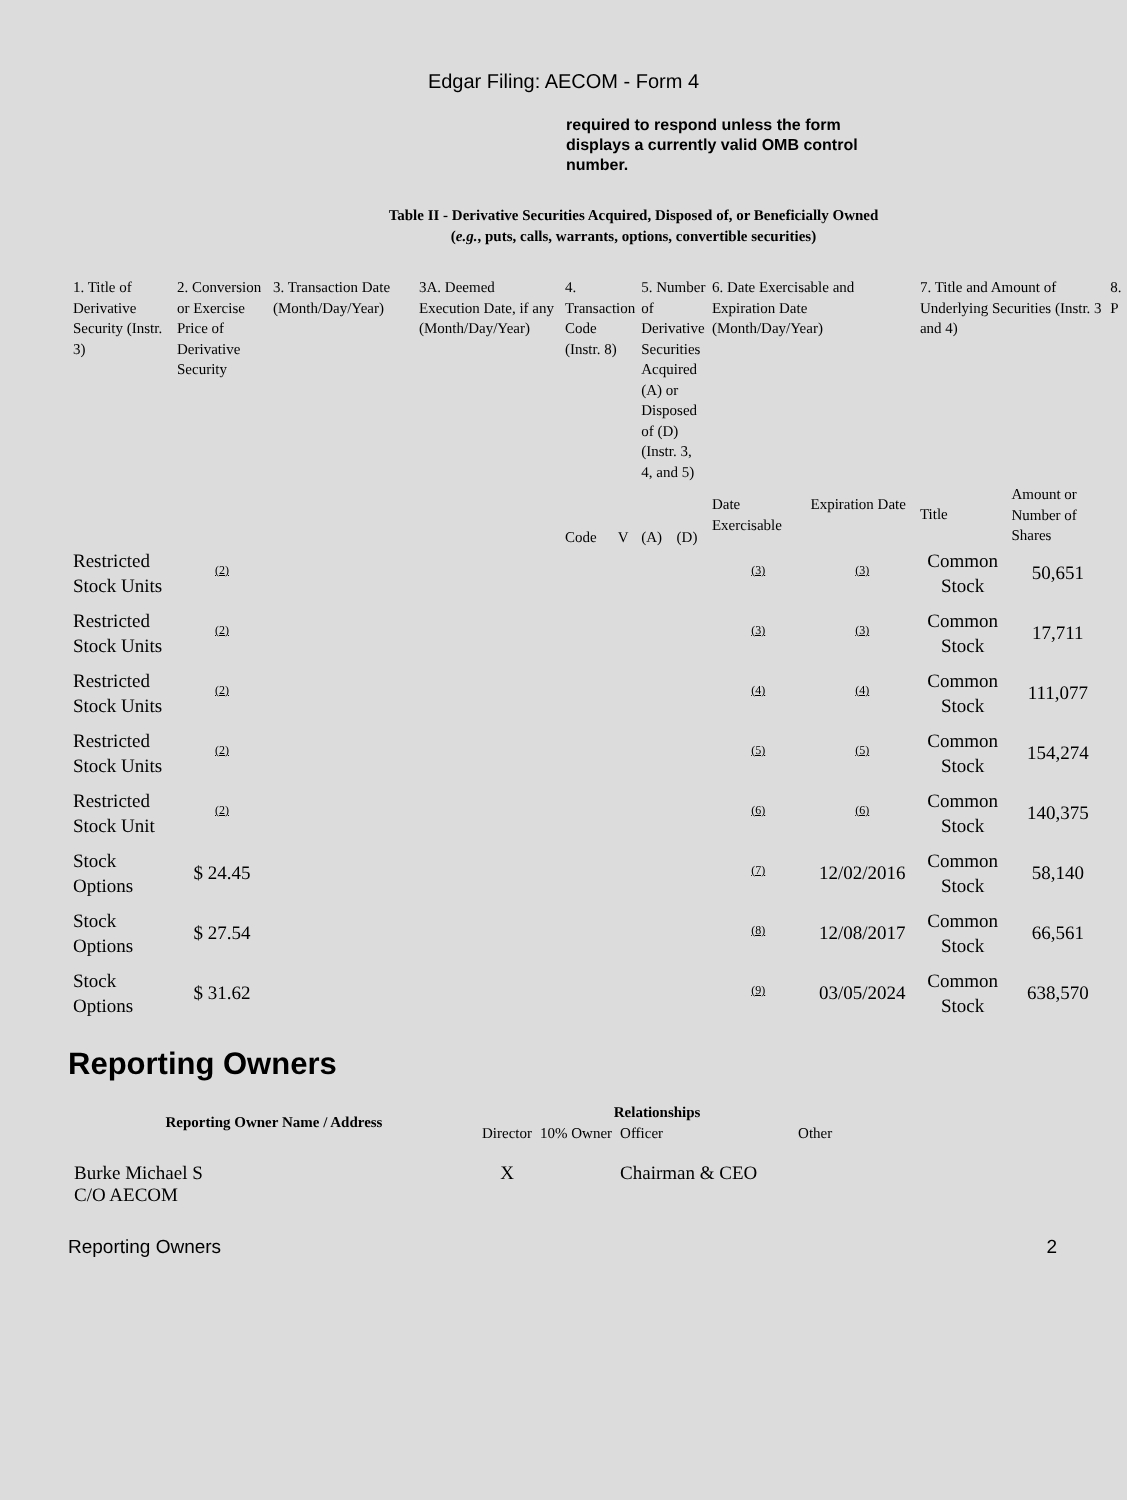Edgar Filing: AECOM - Form 4
required to respond unless the form displays a currently valid OMB control number.
Table II - Derivative Securities Acquired, Disposed of, or Beneficially Owned
(e.g., puts, calls, warrants, options, convertible securities)
| 1. Title of Derivative Security (Instr. 3) | 2. Conversion or Exercise Price of Derivative Security | 3. Transaction Date (Month/Day/Year) | 3A. Deemed Execution Date, if any (Month/Day/Year) | 4. Transaction Code (Instr. 8) | | 5. Number of Derivative Securities Acquired (A) or Disposed of (D) (Instr. 3, 4, and 5) | | 6. Date Exercisable and Expiration Date (Month/Day/Year) | | 7. Title and Amount of Underlying Securities (Instr. 3 and 4) | | 8. P |
| | | | | Code | V | (A) | (D) | Date Exercisable | Expiration Date | Title | Amount or Number of Shares | |
| Restricted Stock Units | <sup>(2)</sup> | | | | | | | <sup>(3)</sup> | <sup>(3)</sup> | Common Stock | 50,651 | |
| Restricted Stock Units | <sup>(2)</sup> | | | | | | | <sup>(3)</sup> | <sup>(3)</sup> | Common Stock | 17,711 | |
| Restricted Stock Units | <sup>(2)</sup> | | | | | | | <sup>(4)</sup> | <sup>(4)</sup> | Common Stock | 111,077 | |
| Restricted Stock Units | <sup>(2)</sup> | | | | | | | <sup>(5)</sup> | <sup>(5)</sup> | Common Stock | 154,274 | |
| Restricted Stock Unit | <sup>(2)</sup> | | | | | | | <sup>(6)</sup> | <sup>(6)</sup> | Common Stock | 140,375 | |
| Stock Options | $ 24.45 | | | | | | | <sup>(7)</sup> | 12/02/2016 | Common Stock | 58,140 | |
| Stock Options | $ 27.54 | | | | | | | <sup>(8)</sup> | 12/08/2017 | Common Stock | 66,561 | |
| Stock Options | $ 31.62 | | | | | | | <sup>(9)</sup> | 03/05/2024 | Common Stock | 638,570 | |
Reporting Owners
| Reporting Owner Name / Address | Relationships | | | |
| --- | --- | --- | --- | --- |
| | Director | 10% Owner | Officer | Other |
| Burke Michael S C/O AECOM | X | | Chairman & CEO | |
Reporting Owners 2